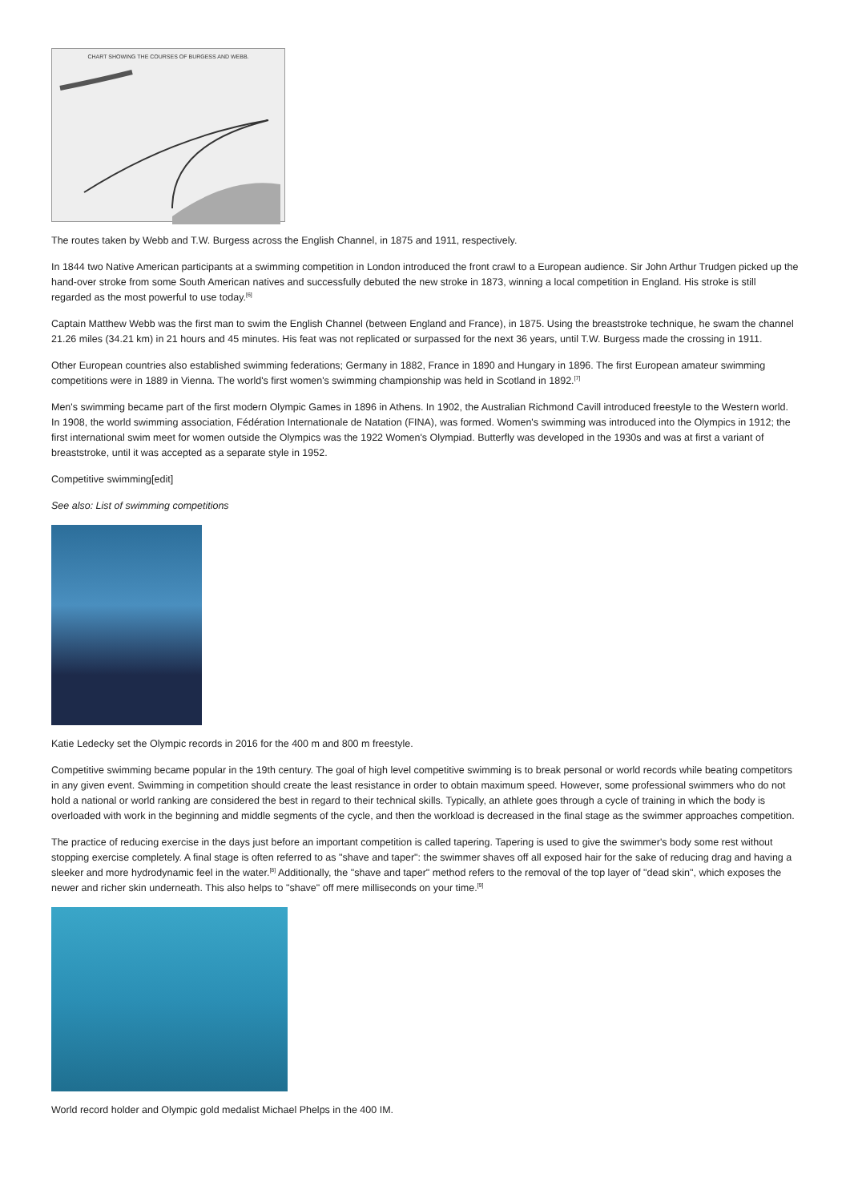CHART SHOWING THE COURSES OF BURGESS AND WEBB.
The routes taken by Webb and T.W. Burgess across the English Channel, in 1875 and 1911, respectively.
In 1844 two Native American participants at a swimming competition in London introduced the front crawl to a European audience. Sir John Arthur Trudgen picked up the hand-over stroke from some South American natives and successfully debuted the new stroke in 1873, winning a local competition in England. His stroke is still regarded as the most powerful to use today.<sup>[6]</sup>
Captain Matthew Webb was the first man to swim the English Channel (between England and France), in 1875. Using the breaststroke technique, he swam the channel 21.26 miles (34.21 km) in 21 hours and 45 minutes. His feat was not replicated or surpassed for the next 36 years, until T.W. Burgess made the crossing in 1911.
Other European countries also established swimming federations; Germany in 1882, France in 1890 and Hungary in 1896. The first European amateur swimming competitions were in 1889 in Vienna. The world's first women's swimming championship was held in Scotland in 1892.<sup>[7]</sup>
Men's swimming became part of the first modern Olympic Games in 1896 in Athens. In 1902, the Australian Richmond Cavill introduced freestyle to the Western world. In 1908, the world swimming association, Fédération Internationale de Natation (FINA), was formed. Women's swimming was introduced into the Olympics in 1912; the first international swim meet for women outside the Olympics was the 1922 Women's Olympiad. Butterfly was developed in the 1930s and was at first a variant of breaststroke, until it was accepted as a separate style in 1952.
Competitive swimming[edit]
See also: List of swimming competitions
Katie Ledecky set the Olympic records in 2016 for the 400 m and 800 m freestyle.
Competitive swimming became popular in the 19th century. The goal of high level competitive swimming is to break personal or world records while beating competitors in any given event. Swimming in competition should create the least resistance in order to obtain maximum speed. However, some professional swimmers who do not hold a national or world ranking are considered the best in regard to their technical skills. Typically, an athlete goes through a cycle of training in which the body is overloaded with work in the beginning and middle segments of the cycle, and then the workload is decreased in the final stage as the swimmer approaches competition.
The practice of reducing exercise in the days just before an important competition is called tapering. Tapering is used to give the swimmer's body some rest without stopping exercise completely. A final stage is often referred to as "shave and taper": the swimmer shaves off all exposed hair for the sake of reducing drag and having a sleeker and more hydrodynamic feel in the water.<sup>[8]</sup> Additionally, the "shave and taper" method refers to the removal of the top layer of "dead skin", which exposes the newer and richer skin underneath. This also helps to "shave" off mere milliseconds on your time.<sup>[9]</sup>
World record holder and Olympic gold medalist Michael Phelps in the 400 IM.